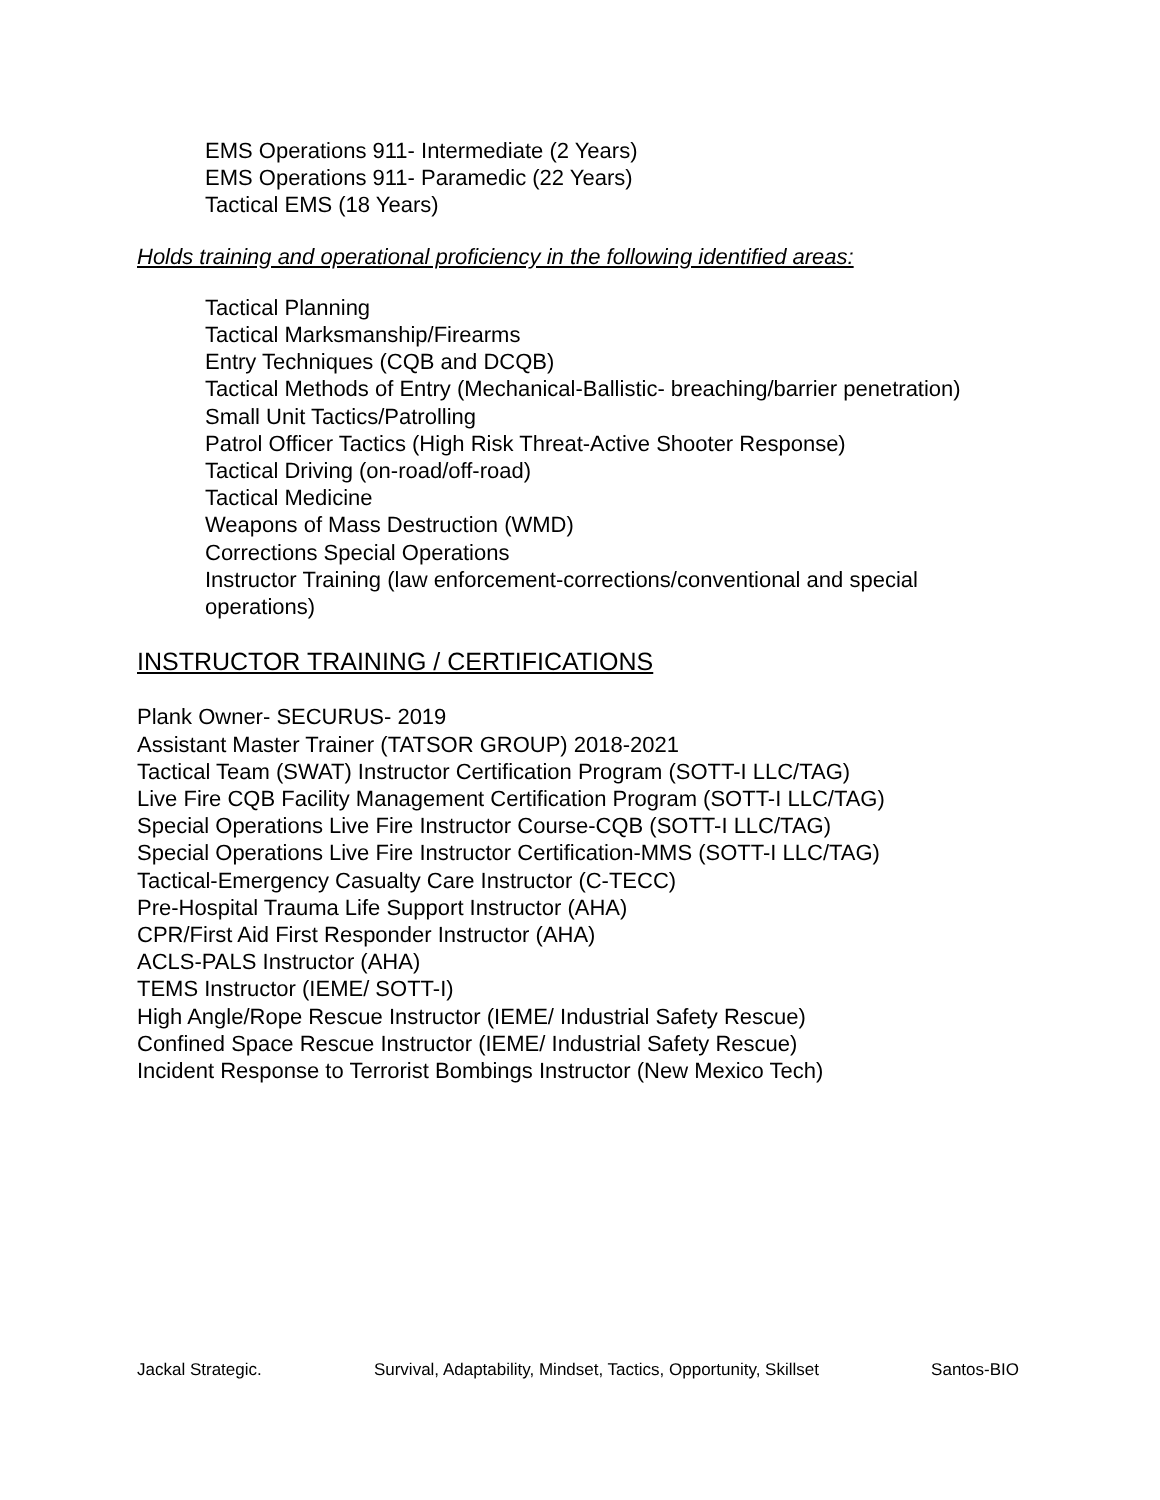EMS Operations 911- Intermediate (2 Years)
EMS Operations 911- Paramedic (22 Years)
Tactical EMS (18 Years)
Holds training and operational proficiency in the following identified areas:
Tactical Planning
Tactical Marksmanship/Firearms
Entry Techniques (CQB and DCQB)
Tactical Methods of Entry (Mechanical-Ballistic- breaching/barrier penetration)
Small Unit Tactics/Patrolling
Patrol Officer Tactics (High Risk Threat-Active Shooter Response)
Tactical Driving (on-road/off-road)
Tactical Medicine
Weapons of Mass Destruction (WMD)
Corrections Special Operations
Instructor Training (law enforcement-corrections/conventional and special operations)
INSTRUCTOR TRAINING / CERTIFICATIONS
Plank Owner- SECURUS- 2019
Assistant Master Trainer (TATSOR GROUP) 2018-2021
Tactical Team (SWAT) Instructor Certification Program (SOTT-I LLC/TAG)
Live Fire CQB Facility Management Certification Program (SOTT-I LLC/TAG)
Special Operations Live Fire Instructor Course-CQB (SOTT-I LLC/TAG)
Special Operations Live Fire Instructor Certification-MMS (SOTT-I LLC/TAG)
Tactical-Emergency Casualty Care Instructor (C-TECC)
Pre-Hospital Trauma Life Support Instructor (AHA)
CPR/First Aid First Responder Instructor (AHA)
ACLS-PALS Instructor (AHA)
TEMS Instructor (IEME/ SOTT-I)
High Angle/Rope Rescue Instructor (IEME/ Industrial Safety Rescue)
Confined Space Rescue Instructor (IEME/ Industrial Safety Rescue)
Incident Response to Terrorist Bombings Instructor (New Mexico Tech)
Jackal Strategic. Survival, Adaptability, Mindset, Tactics, Opportunity, Skillset Santos-BIO